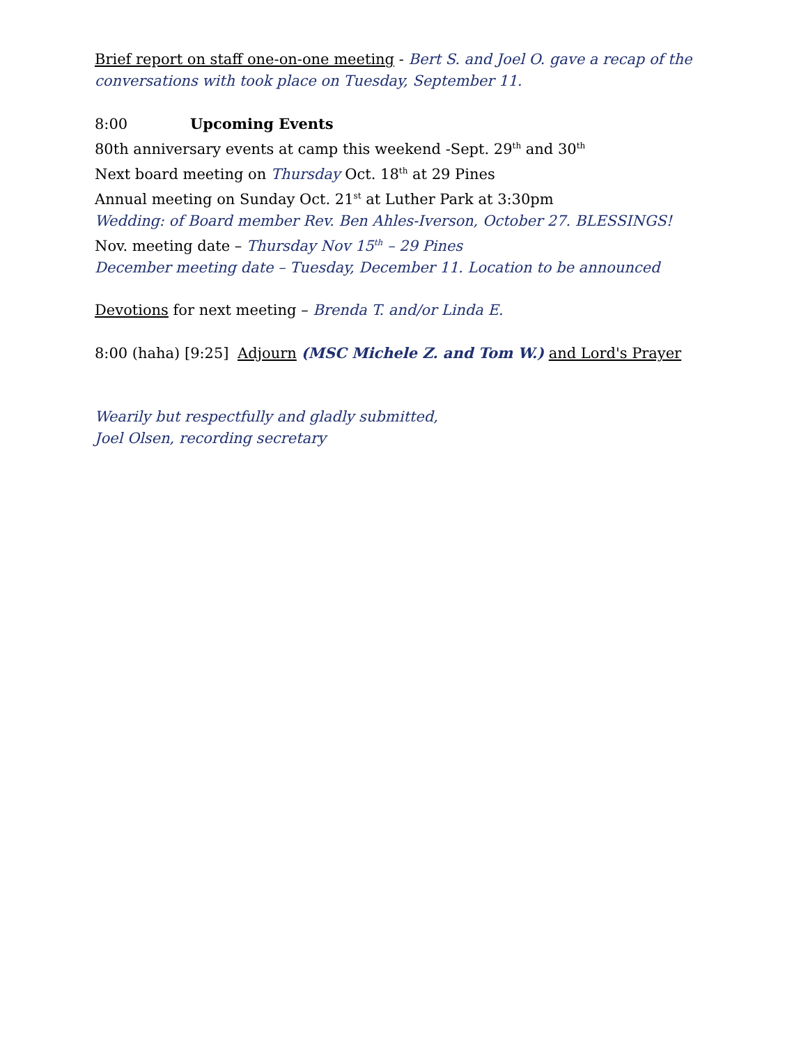Brief report on staff one-on-one meeting - Bert S. and Joel O. gave a recap of the conversations with took place on Tuesday, September 11.
8:00 Upcoming Events
80th anniversary events at camp this weekend -Sept. 29<sup>th</sup> and 30<sup>th</sup>
Next board meeting on Thursday Oct. 18<sup>th</sup> at 29 Pines
Annual meeting on Sunday Oct. 21<sup>st</sup> at Luther Park at 3:30pm
Wedding: of Board member Rev. Ben Ahles-Iverson, October 27. BLESSINGS!
Nov. meeting date – Thursday Nov 15<sup>th</sup> – 29 Pines
December meeting date – Tuesday, December 11. Location to be announced
Devotions for next meeting – Brenda T. and/or Linda E.
8:00 (haha) [9:25] Adjourn (MSC Michele Z. and Tom W.) and Lord's Prayer
Wearily but respectfully and gladly submitted,
Joel Olsen, recording secretary